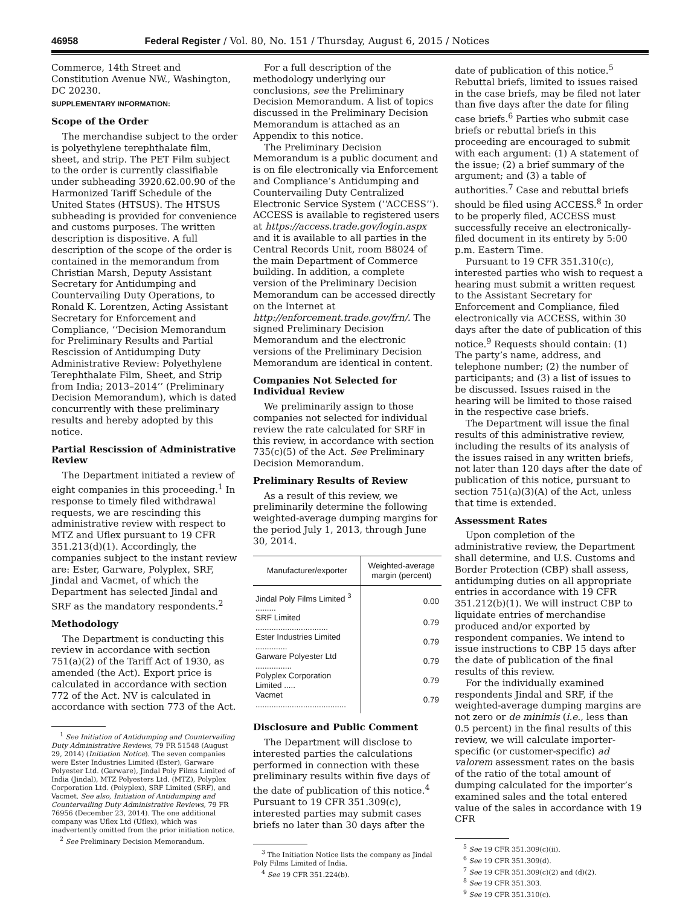46958 Federal Register / Vol. 80, No. 151 / Thursday, August 6, 2015 / Notices
Commerce, 14th Street and Constitution Avenue NW., Washington, DC 20230.
SUPPLEMENTARY INFORMATION:
Scope of the Order
The merchandise subject to the order is polyethylene terephthalate film, sheet, and strip. The PET Film subject to the order is currently classifiable under subheading 3920.62.00.90 of the Harmonized Tariff Schedule of the United States (HTSUS). The HTSUS subheading is provided for convenience and customs purposes. The written description is dispositive. A full description of the scope of the order is contained in the memorandum from Christian Marsh, Deputy Assistant Secretary for Antidumping and Countervailing Duty Operations, to Ronald K. Lorentzen, Acting Assistant Secretary for Enforcement and Compliance, ‘‘Decision Memorandum for Preliminary Results and Partial Rescission of Antidumping Duty Administrative Review: Polyethylene Terephthalate Film, Sheet, and Strip from India; 2013–2014’’ (Preliminary Decision Memorandum), which is dated concurrently with these preliminary results and hereby adopted by this notice.
Partial Rescission of Administrative Review
The Department initiated a review of eight companies in this proceeding.<sup>1</sup> In response to timely filed withdrawal requests, we are rescinding this administrative review with respect to MTZ and Uflex pursuant to 19 CFR 351.213(d)(1). Accordingly, the companies subject to the instant review are: Ester, Garware, Polyplex, SRF, Jindal and Vacmet, of which the Department has selected Jindal and SRF as the mandatory respondents.<sup>2</sup>
Methodology
The Department is conducting this review in accordance with section 751(a)(2) of the Tariff Act of 1930, as amended (the Act). Export price is calculated in accordance with section 772 of the Act. NV is calculated in accordance with section 773 of the Act.
<sup>1</sup> See Initiation of Antidumping and Countervailing Duty Administrative Reviews, 79 FR 51548 (August 29, 2014) (Initiation Notice). The seven companies were Ester Industries Limited (Ester), Garware Polyester Ltd. (Garware), Jindal Poly Films Limited of India (Jindal), MTZ Polyesters Ltd. (MTZ), Polyplex Corporation Ltd. (Polyplex), SRF Limited (SRF), and Vacmet. See also, Initiation of Antidumping and Countervailing Duty Administrative Reviews, 79 FR 76956 (December 23, 2014). The one additional company was Uflex Ltd (Uflex), which was inadvertently omitted from the prior initiation notice.
<sup>2</sup> See Preliminary Decision Memorandum.
For a full description of the methodology underlying our conclusions, see the Preliminary Decision Memorandum. A list of topics discussed in the Preliminary Decision Memorandum is attached as an Appendix to this notice.
The Preliminary Decision Memorandum is a public document and is on file electronically via Enforcement and Compliance’s Antidumping and Countervailing Duty Centralized Electronic Service System (‘‘ACCESS’’). ACCESS is available to registered users at https://access.trade.gov/login.aspx and it is available to all parties in the Central Records Unit, room B8024 of the main Department of Commerce building. In addition, a complete version of the Preliminary Decision Memorandum can be accessed directly on the Internet at http://enforcement.trade.gov/frn/. The signed Preliminary Decision Memorandum and the electronic versions of the Preliminary Decision Memorandum are identical in content.
Companies Not Selected for Individual Review
We preliminarily assign to those companies not selected for individual review the rate calculated for SRF in this review, in accordance with section 735(c)(5) of the Act. See Preliminary Decision Memorandum.
Preliminary Results of Review
As a result of this review, we preliminarily determine the following weighted-average dumping margins for the period July 1, 2013, through June 30, 2014.
| Manufacturer/exporter | Weighted-average margin (percent) |
| --- | --- |
| Jindal Poly Films Limited <sup>3</sup> ......... | 0.00 |
| SRF Limited ................................ | 0.79 |
| Ester Industries Limited .............. | 0.79 |
| Garware Polyester Ltd ................ | 0.79 |
| Polyplex Corporation Limited ..... | 0.79 |
| Vacmet ........................................ | 0.79 |
Disclosure and Public Comment
The Department will disclose to interested parties the calculations performed in connection with these preliminary results within five days of the date of publication of this notice.<sup>4</sup> Pursuant to 19 CFR 351.309(c), interested parties may submit cases briefs no later than 30 days after the
<sup>3</sup> The Initiation Notice lists the company as Jindal Poly Films Limited of India.
<sup>4</sup> See 19 CFR 351.224(b).
date of publication of this notice.<sup>5</sup> Rebuttal briefs, limited to issues raised in the case briefs, may be filed not later than five days after the date for filing case briefs.<sup>6</sup> Parties who submit case briefs or rebuttal briefs in this proceeding are encouraged to submit with each argument: (1) A statement of the issue; (2) a brief summary of the argument; and (3) a table of authorities.<sup>7</sup> Case and rebuttal briefs should be filed using ACCESS.<sup>8</sup> In order to be properly filed, ACCESS must successfully receive an electronically-filed document in its entirety by 5:00 p.m. Eastern Time.
Pursuant to 19 CFR 351.310(c), interested parties who wish to request a hearing must submit a written request to the Assistant Secretary for Enforcement and Compliance, filed electronically via ACCESS, within 30 days after the date of publication of this notice.<sup>9</sup> Requests should contain: (1) The party’s name, address, and telephone number; (2) the number of participants; and (3) a list of issues to be discussed. Issues raised in the hearing will be limited to those raised in the respective case briefs.
The Department will issue the final results of this administrative review, including the results of its analysis of the issues raised in any written briefs, not later than 120 days after the date of publication of this notice, pursuant to section 751(a)(3)(A) of the Act, unless that time is extended.
Assessment Rates
Upon completion of the administrative review, the Department shall determine, and U.S. Customs and Border Protection (CBP) shall assess, antidumping duties on all appropriate entries in accordance with 19 CFR 351.212(b)(1). We will instruct CBP to liquidate entries of merchandise produced and/or exported by respondent companies. We intend to issue instructions to CBP 15 days after the date of publication of the final results of this review.
For the individually examined respondents Jindal and SRF, if the weighted-average dumping margins are not zero or de minimis (i.e., less than 0.5 percent) in the final results of this review, we will calculate importer-specific (or customer-specific) ad valorem assessment rates on the basis of the ratio of the total amount of dumping calculated for the importer’s examined sales and the total entered value of the sales in accordance with 19 CFR
<sup>5</sup> See 19 CFR 351.309(c)(ii).
<sup>6</sup> See 19 CFR 351.309(d).
<sup>7</sup> See 19 CFR 351.309(c)(2) and (d)(2).
<sup>8</sup> See 19 CFR 351.303.
<sup>9</sup> See 19 CFR 351.310(c).